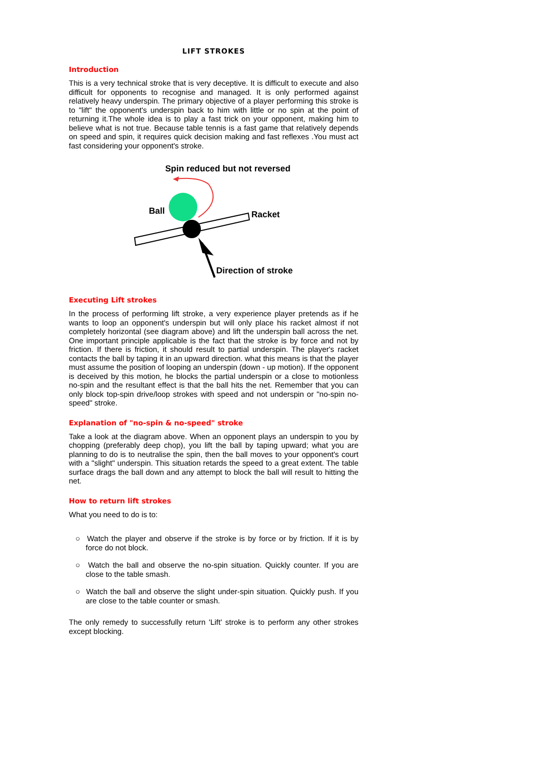LIFT STROKES
Introduction
This is a very technical stroke that is very deceptive. It is difficult to execute and also difficult for opponents to recognise and managed. It is only performed against relatively heavy underspin. The primary objective of a player performing this stroke is to "lift" the opponent's underspin back to him with little or no spin at the point of returning it.The whole idea is to play a fast trick on your opponent, making him to believe what is not true. Because table tennis is a fast game that relatively depends on speed and spin, it requires quick decision making and fast reflexes .You must act fast considering your opponent's stroke.
Spin reduced but not reversed
Ball
Racket
Direction of stroke
Executing Lift strokes
In the process of performing lift stroke, a very experience player pretends as if he wants to loop an opponent's underspin but will only place his racket almost if not completely horizontal (see diagram above) and lift the underspin ball across the net. One important principle applicable is the fact that the stroke is by force and not by friction. If there is friction, it should result to partial underspin. The player's racket contacts the ball by taping it in an upward direction. what this means is that the player must assume the position of looping an underspin (down - up motion). If the opponent is deceived by this motion, he blocks the partial underspin or a close to motionless no-spin and the resultant effect is that the ball hits the net. Remember that you can only block top-spin drive/loop strokes with speed and not underspin or "no-spin no-speed" stroke.
Explanation of "no-spin & no-speed" stroke
Take a look at the diagram above. When an opponent plays an underspin to you by chopping (preferably deep chop), you lift the ball by taping upward; what you are planning to do is to neutralise the spin, then the ball moves to your opponent's court with a "slight" underspin. This situation retards the speed to a great extent. The table surface drags the ball down and any attempt to block the ball will result to hitting the net.
How to return lift strokes
What you need to do is to:
○ Watch the player and observe if the stroke is by force or by friction. If it is by force do not block.
○ Watch the ball and observe the no-spin situation. Quickly counter. If you are close to the table smash.
○ Watch the ball and observe the slight under-spin situation. Quickly push. If you are close to the table counter or smash.
The only remedy to successfully return 'Lift' stroke is to perform any other strokes except blocking.